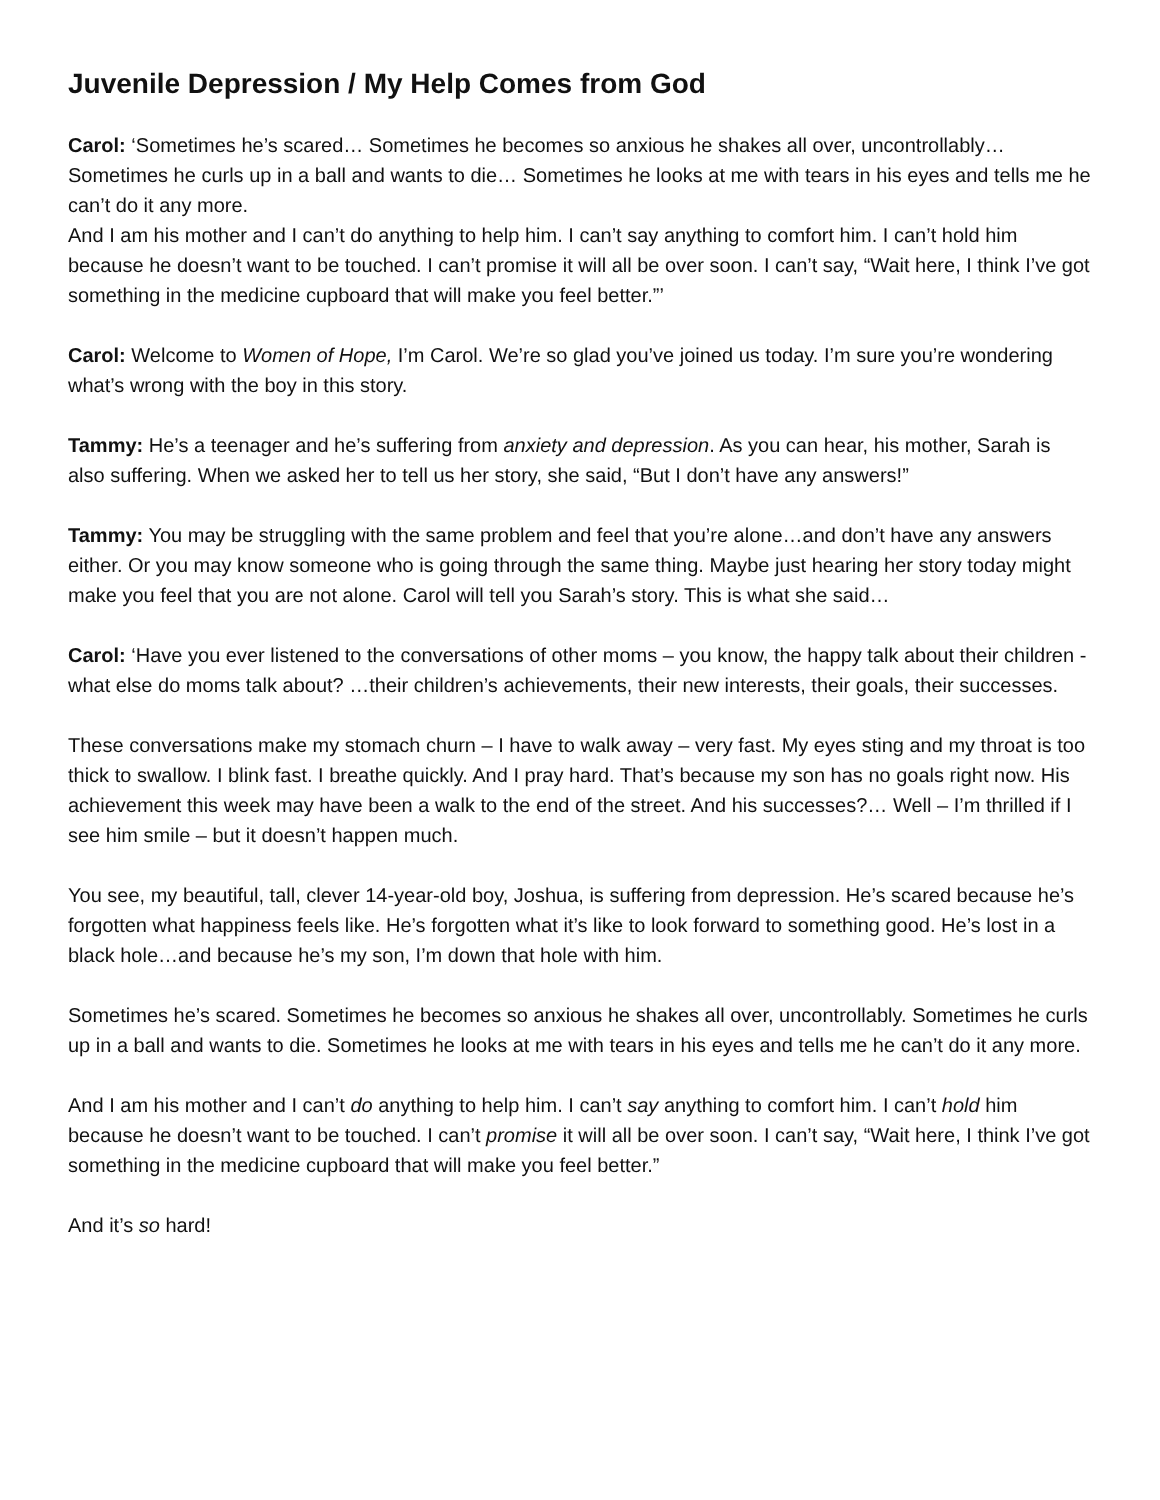Juvenile Depression / My Help Comes from God
Carol: ‘Sometimes he’s scared… Sometimes he becomes so anxious he shakes all over, uncontrollably… Sometimes he curls up in a ball and wants to die… Sometimes he looks at me with tears in his eyes and tells me he can’t do it any more.
And I am his mother and I can’t do anything to help him. I can’t say anything to comfort him. I can’t hold him because he doesn’t want to be touched. I can’t promise it will all be over soon. I can’t say, “Wait here, I think I’ve got something in the medicine cupboard that will make you feel better.”’
Carol: Welcome to Women of Hope, I’m Carol. We’re so glad you’ve joined us today. I’m sure you’re wondering what’s wrong with the boy in this story.
Tammy: He’s a teenager and he’s suffering from anxiety and depression. As you can hear, his mother, Sarah is also suffering. When we asked her to tell us her story, she said, “But I don’t have any answers!”
Tammy: You may be struggling with the same problem and feel that you’re alone…and don’t have any answers either. Or you may know someone who is going through the same thing. Maybe just hearing her story today might make you feel that you are not alone. Carol will tell you Sarah’s story. This is what she said…
Carol: ‘Have you ever listened to the conversations of other moms – you know, the happy talk about their children - what else do moms talk about? …their children’s achievements, their new interests, their goals, their successes.
These conversations make my stomach churn – I have to walk away – very fast. My eyes sting and my throat is too thick to swallow. I blink fast. I breathe quickly. And I pray hard. That’s because my son has no goals right now. His achievement this week may have been a walk to the end of the street. And his successes?… Well – I’m thrilled if I see him smile – but it doesn’t happen much.
You see, my beautiful, tall, clever 14-year-old boy, Joshua, is suffering from depression. He’s scared because he’s forgotten what happiness feels like. He’s forgotten what it’s like to look forward to something good. He’s lost in a black hole…and because he’s my son, I’m down that hole with him.
Sometimes he’s scared. Sometimes he becomes so anxious he shakes all over, uncontrollably. Sometimes he curls up in a ball and wants to die. Sometimes he looks at me with tears in his eyes and tells me he can’t do it any more.
And I am his mother and I can’t do anything to help him. I can’t say anything to comfort him. I can’t hold him because he doesn’t want to be touched. I can’t promise it will all be over soon. I can’t say, “Wait here, I think I’ve got something in the medicine cupboard that will make you feel better.”
And it’s so hard!